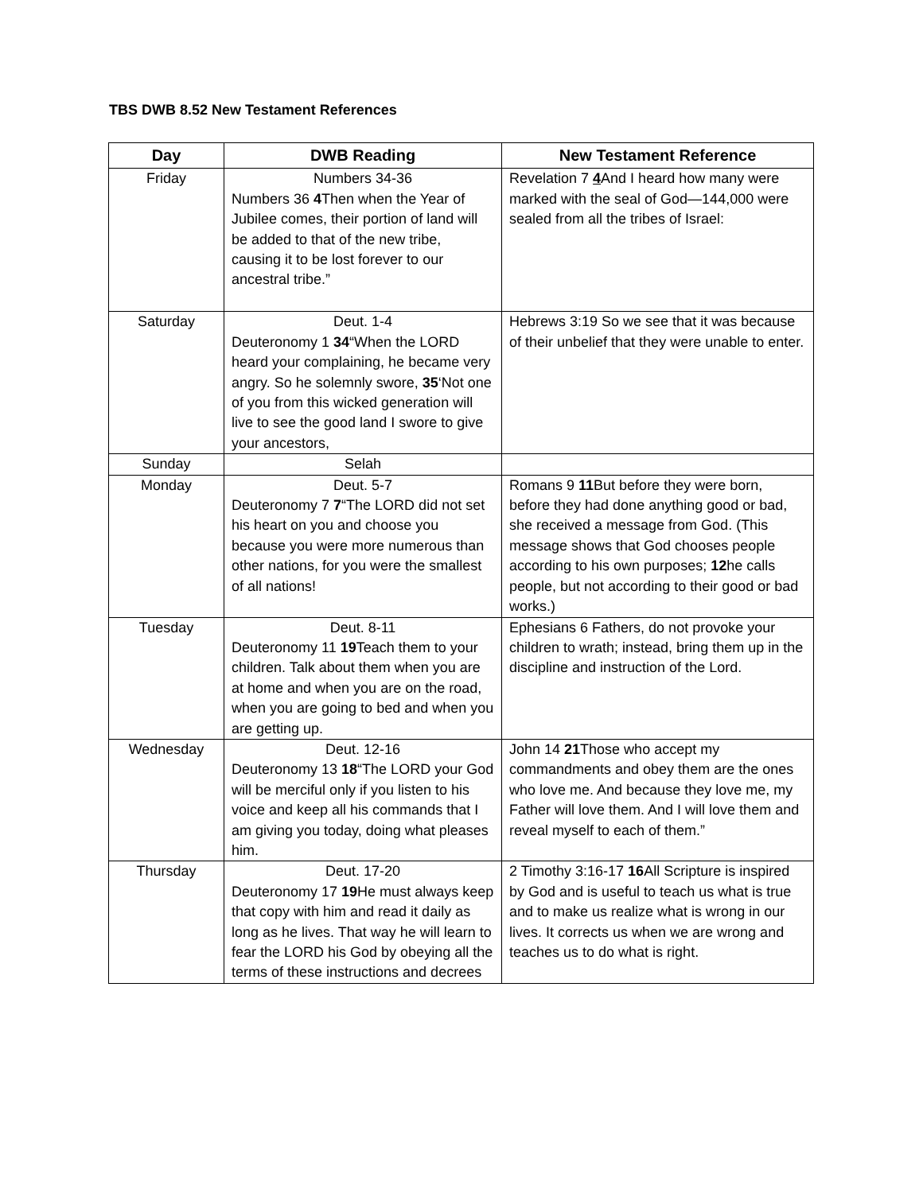TBS DWB 8.52 New Testament References
| Day | DWB Reading | New Testament Reference |
| --- | --- | --- |
| Friday | Numbers 34-36 Numbers 36 4 Then when the Year of Jubilee comes, their portion of land will be added to that of the new tribe, causing it to be lost forever to our ancestral tribe.” | Revelation 7 4 And I heard how many were marked with the seal of God—144,000 were sealed from all the tribes of Israel: |
| Saturday | Deut. 1-4 Deuteronomy 1 34 “When the LORD heard your complaining, he became very angry. So he solemnly swore, 35 ‘Not one of you from this wicked generation will live to see the good land I swore to give your ancestors, | Hebrews 3:19 So we see that it was because of their unbelief that they were unable to enter. |
| Sunday | Selah | |
| Monday | Deut. 5-7 Deuteronomy 7 7 “The LORD did not set his heart on you and choose you because you were more numerous than other nations, for you were the smallest of all nations! | Romans 9 11 But before they were born, before they had done anything good or bad, she received a message from God. (This message shows that God chooses people according to his own purposes; 12 he calls people, but not according to their good or bad works.) |
| Tuesday | Deut. 8-11 Deuteronomy 11 19 Teach them to your children. Talk about them when you are at home and when you are on the road, when you are going to bed and when you are getting up. | Ephesians 6 Fathers, do not provoke your children to wrath; instead, bring them up in the discipline and instruction of the Lord. |
| Wednesday | Deut. 12-16 Deuteronomy 13 18 “The LORD your God will be merciful only if you listen to his voice and keep all his commands that I am giving you today, doing what pleases him. | John 14 21 Those who accept my commandments and obey them are the ones who love me. And because they love me, my Father will love them. And I will love them and reveal myself to each of them.” |
| Thursday | Deut. 17-20 Deuteronomy 17 19 He must always keep that copy with him and read it daily as long as he lives. That way he will learn to fear the LORD his God by obeying all the terms of these instructions and decrees | 2 Timothy 3:16-17 16 All Scripture is inspired by God and is useful to teach us what is true and to make us realize what is wrong in our lives. It corrects us when we are wrong and teaches us to do what is right. |